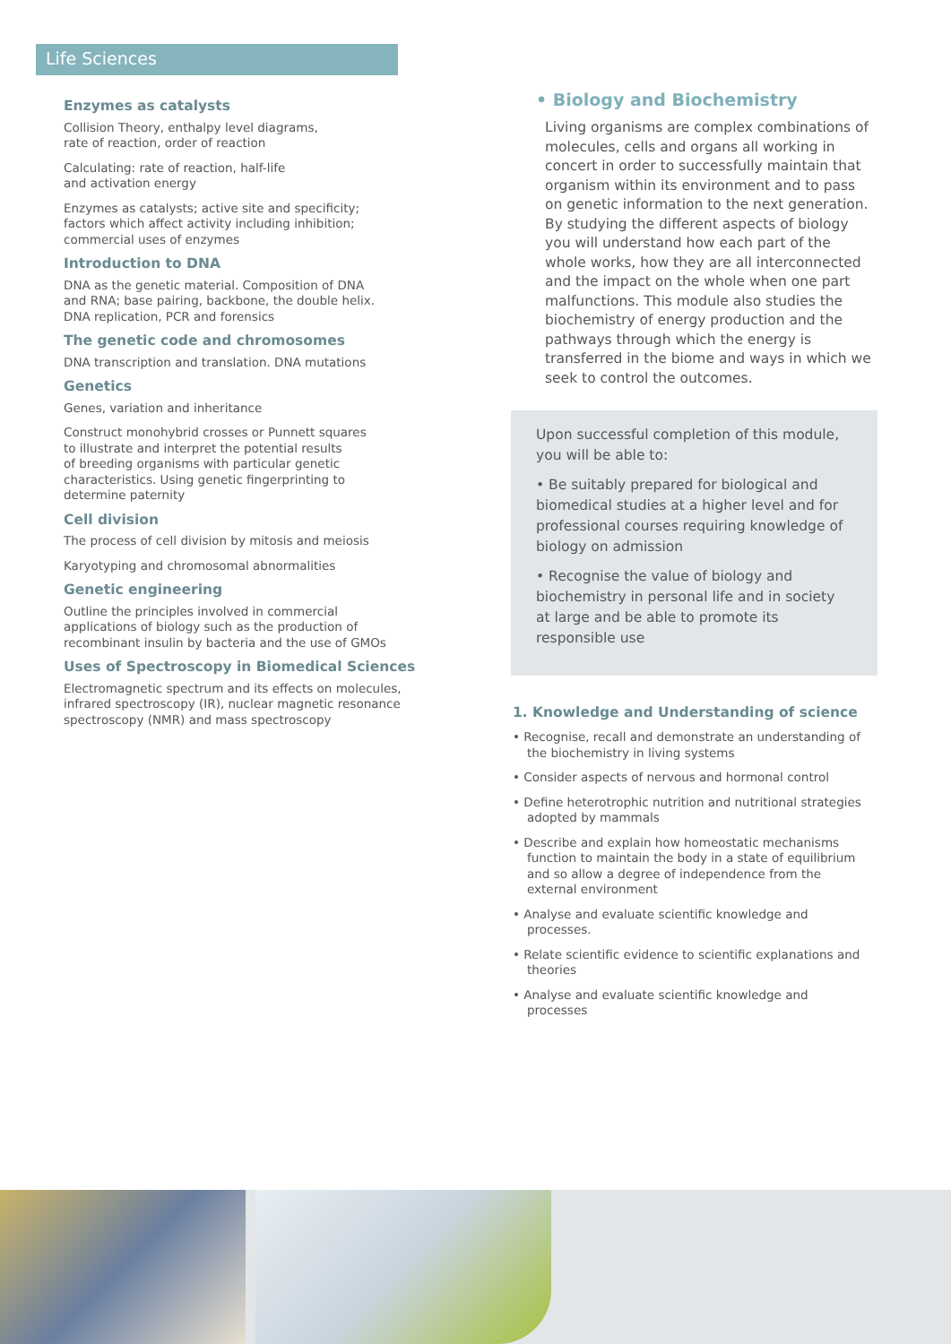Life Sciences
Enzymes as catalysts
Collision Theory, enthalpy level diagrams,
rate of reaction, order of reaction
Calculating: rate of reaction, half-life
and activation energy
Enzymes as catalysts; active site and specificity;
factors which affect activity including inhibition;
commercial uses of enzymes
Introduction to DNA
DNA as the genetic material. Composition of DNA
and RNA; base pairing, backbone, the double helix.
DNA replication, PCR and forensics
The genetic code and chromosomes
DNA transcription and translation. DNA mutations
Genetics
Genes, variation and inheritance
Construct monohybrid crosses or Punnett squares
to illustrate and interpret the potential results
of breeding organisms with particular genetic
characteristics. Using genetic fingerprinting to
determine paternity
Cell division
The process of cell division by mitosis and meiosis
Karyotyping and chromosomal abnormalities
Genetic engineering
Outline the principles involved in commercial
applications of biology such as the production of
recombinant insulin by bacteria and the use of GMOs
Uses of Spectroscopy in Biomedical Sciences
Electromagnetic spectrum and its effects on molecules,
infrared spectroscopy (IR), nuclear magnetic resonance
spectroscopy (NMR) and mass spectroscopy
• Biology and Biochemistry
Living organisms are complex combinations of molecules, cells and organs all working in concert in order to successfully maintain that organism within its environment and to pass on genetic information to the next generation. By studying the different aspects of biology you will understand how each part of the whole works, how they are all interconnected and the impact on the whole when one part malfunctions. This module also studies the biochemistry of energy production and the pathways through which the energy is transferred in the biome and ways in which we seek to control the outcomes.
Upon successful completion of this module, you will be able to:
• Be suitably prepared for biological and biomedical studies at a higher level and for professional courses requiring knowledge of biology on admission
• Recognise the value of biology and biochemistry in personal life and in society at large and be able to promote its responsible use
1. Knowledge and Understanding of science
• Recognise, recall and demonstrate an understanding of the biochemistry in living systems
• Consider aspects of nervous and hormonal control
• Define heterotrophic nutrition and nutritional strategies adopted by mammals
• Describe and explain how homeostatic mechanisms function to maintain the body in a state of equilibrium and so allow a degree of independence from the external environment
• Analyse and evaluate scientific knowledge and processes.
• Relate scientific evidence to scientific explanations and theories
• Analyse and evaluate scientific knowledge and processes